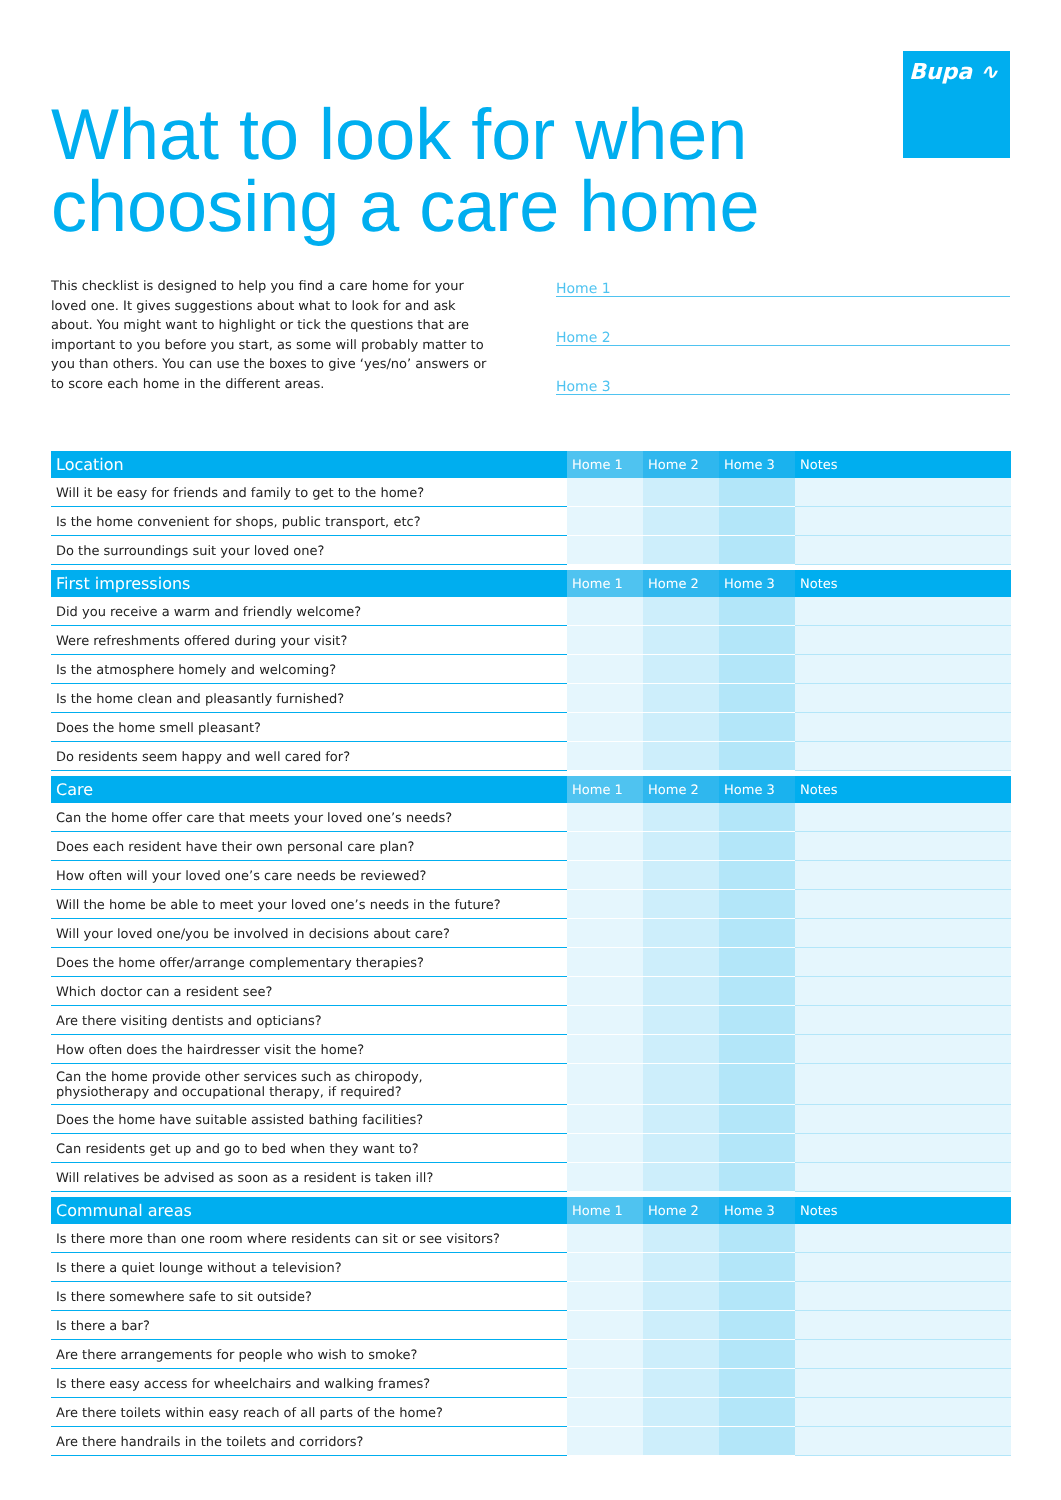Bupa ∿
What to look for when
choosing a care home
This checklist is designed to help you find a care home for your loved one. It gives suggestions about what to look for and ask about. You might want to highlight or tick the questions that are important to you before you start, as some will probably matter to you than others. You can use the boxes to give ‘yes/no’ answers or to score each home in the different areas.
Home 1
Home 2
Home 3
| Location | Home 1 | Home 2 | Home 3 | Notes |
| --- | --- | --- | --- | --- |
| Will it be easy for friends and family to get to the home? | | | | |
| Is the home convenient for shops, public transport, etc? | | | | |
| Do the surroundings suit your loved one? | | | | |
| First impressions | Home 1 | Home 2 | Home 3 | Notes |
| Did you receive a warm and friendly welcome? | | | | |
| Were refreshments offered during your visit? | | | | |
| Is the atmosphere homely and welcoming? | | | | |
| Is the home clean and pleasantly furnished? | | | | |
| Does the home smell pleasant? | | | | |
| Do residents seem happy and well cared for? | | | | |
| Care | Home 1 | Home 2 | Home 3 | Notes |
| Can the home offer care that meets your loved one’s needs? | | | | |
| Does each resident have their own personal care plan? | | | | |
| How often will your loved one’s care needs be reviewed? | | | | |
| Will the home be able to meet your loved one’s needs in the future? | | | | |
| Will your loved one/you be involved in decisions about care? | | | | |
| Does the home offer/arrange complementary therapies? | | | | |
| Which doctor can a resident see? | | | | |
| Are there visiting dentists and opticians? | | | | |
| How often does the hairdresser visit the home? | | | | |
| Can the home provide other services such as chiropody, physiotherapy and occupational therapy, if required? | | | | |
| Does the home have suitable assisted bathing facilities? | | | | |
| Can residents get up and go to bed when they want to? | | | | |
| Will relatives be advised as soon as a resident is taken ill? | | | | |
| Communal areas | Home 1 | Home 2 | Home 3 | Notes |
| Is there more than one room where residents can sit or see visitors? | | | | |
| Is there a quiet lounge without a television? | | | | |
| Is there somewhere safe to sit outside? | | | | |
| Is there a bar? | | | | |
| Are there arrangements for people who wish to smoke? | | | | |
| Is there easy access for wheelchairs and walking frames? | | | | |
| Are there toilets within easy reach of all parts of the home? | | | | |
| Are there handrails in the toilets and corridors? | | | | |